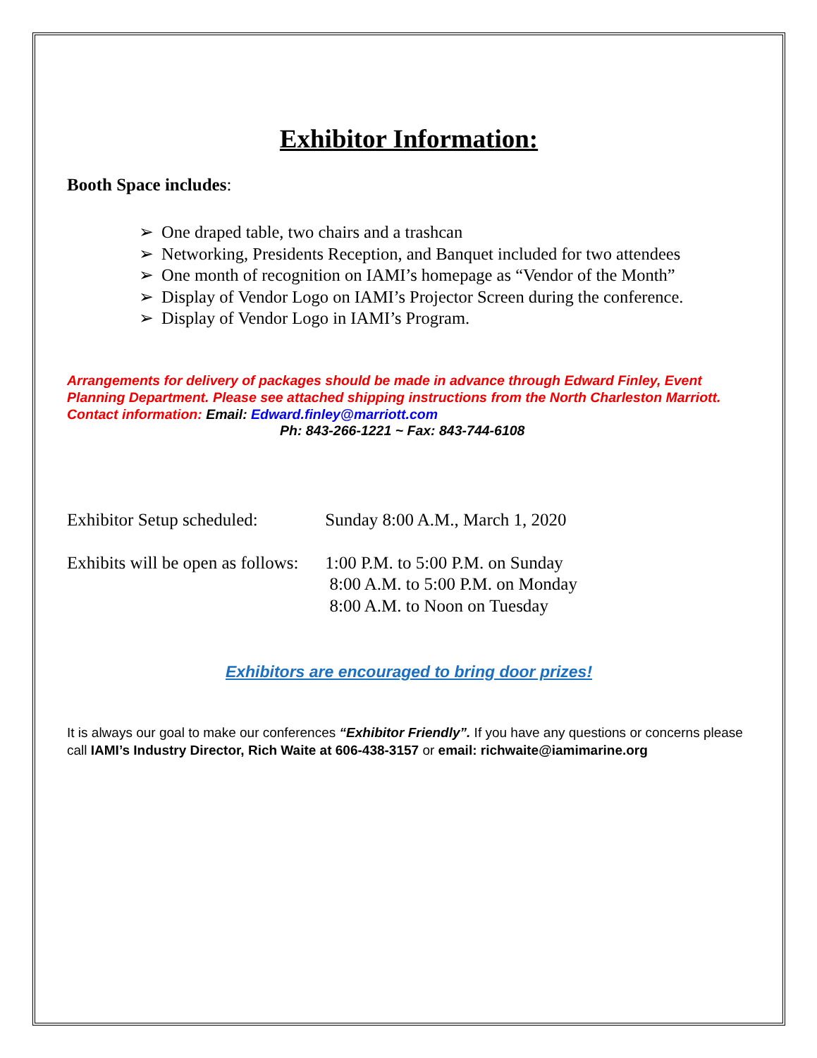Exhibitor Information:
Booth Space includes:
➢ One draped table, two chairs and a trashcan
➢ Networking, Presidents Reception, and Banquet included for two attendees
➢ One month of recognition on IAMI’s homepage as “Vendor of the Month”
➢ Display of Vendor Logo on IAMI’s Projector Screen during the conference.
➢ Display of Vendor Logo in IAMI’s Program.
Arrangements for delivery of packages should be made in advance through Edward Finley, Event Planning Department. Please see attached shipping instructions from the North Charleston Marriott. Contact information: Email: Edward.finley@marriott.com
Ph: 843-266-1221 ~ Fax: 843-744-6108
Exhibitor Setup scheduled:
Sunday 8:00 A.M., March 1, 2020
Exhibits will be open as follows:
1:00 P.M. to 5:00 P.M. on Sunday
8:00 A.M. to 5:00 P.M. on Monday
8:00 A.M. to Noon on Tuesday
Exhibitors are encouraged to bring door prizes!
It is always our goal to make our conferences “Exhibitor Friendly”. If you have any questions or concerns please call IAMI’s Industry Director, Rich Waite at 606-438-3157 or email: richwaite@iamimarine.org